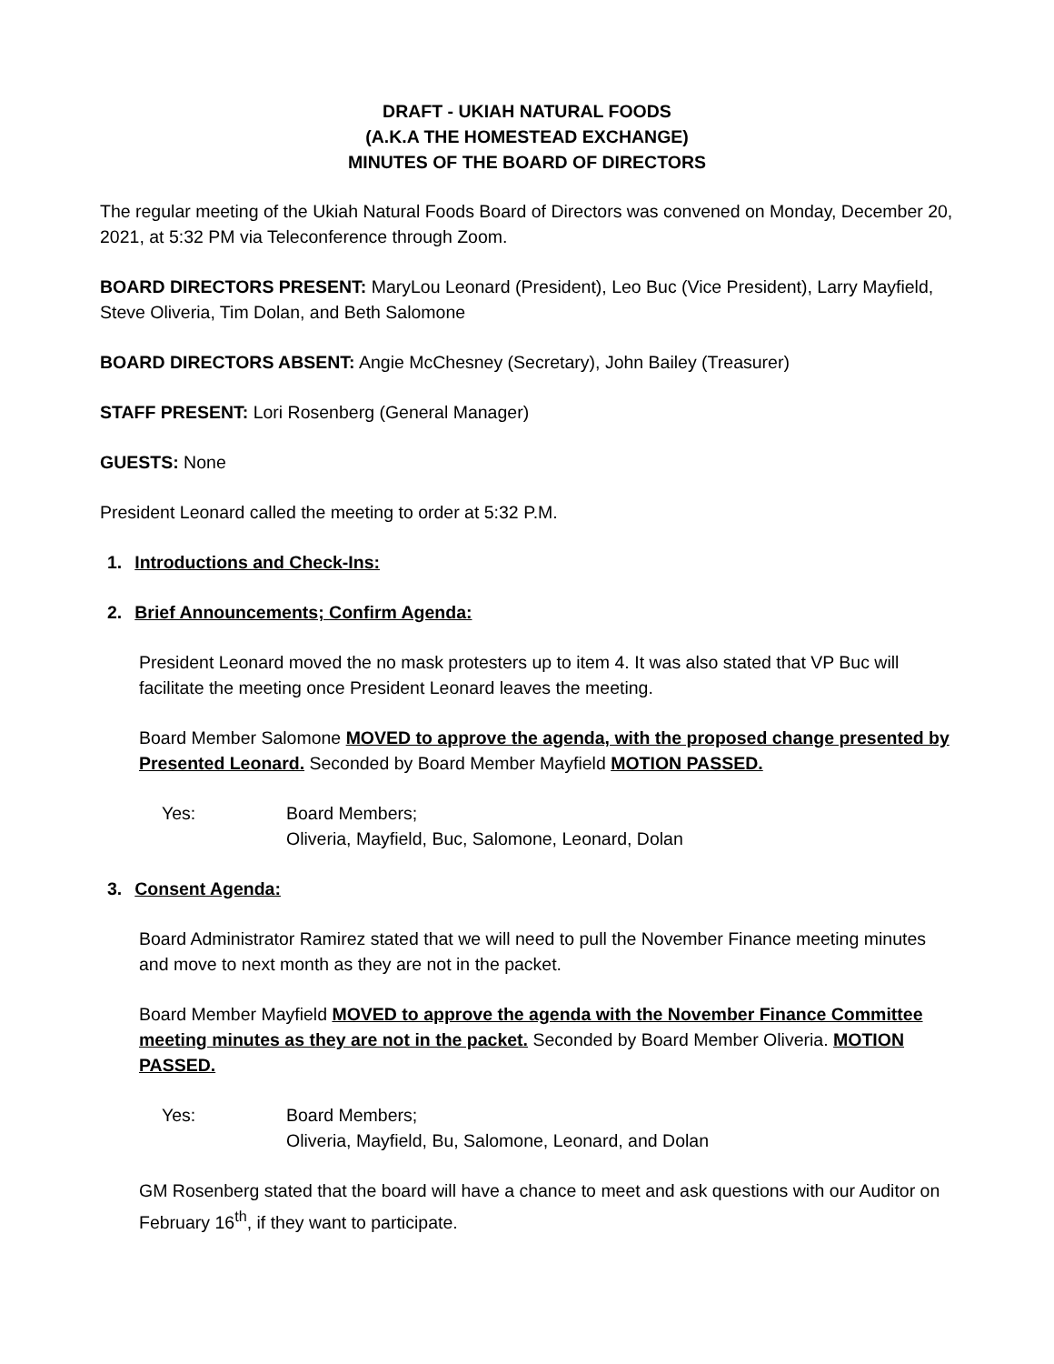DRAFT - UKIAH NATURAL FOODS
(A.K.A THE HOMESTEAD EXCHANGE)
MINUTES OF THE BOARD OF DIRECTORS
The regular meeting of the Ukiah Natural Foods Board of Directors was convened on Monday, December 20, 2021, at 5:32 PM via Teleconference through Zoom.
BOARD DIRECTORS PRESENT: MaryLou Leonard (President), Leo Buc (Vice President), Larry Mayfield, Steve Oliveria, Tim Dolan, and Beth Salomone
BOARD DIRECTORS ABSENT: Angie McChesney (Secretary), John Bailey (Treasurer)
STAFF PRESENT: Lori Rosenberg (General Manager)
GUESTS: None
President Leonard called the meeting to order at 5:32 P.M.
1. Introductions and Check-Ins:
2. Brief Announcements; Confirm Agenda:
President Leonard moved the no mask protesters up to item 4. It was also stated that VP Buc will facilitate the meeting once President Leonard leaves the meeting.
Board Member Salomone MOVED to approve the agenda, with the proposed change presented by Presented Leonard. Seconded by Board Member Mayfield MOTION PASSED.
Yes: Board Members;
Oliveria, Mayfield, Buc, Salomone, Leonard, Dolan
3. Consent Agenda:
Board Administrator Ramirez stated that we will need to pull the November Finance meeting minutes and move to next month as they are not in the packet.
Board Member Mayfield MOVED to approve the agenda with the November Finance Committee meeting minutes as they are not in the packet. Seconded by Board Member Oliveria. MOTION PASSED.
Yes: Board Members;
Oliveria, Mayfield, Bu, Salomone, Leonard, and Dolan
GM Rosenberg stated that the board will have a chance to meet and ask questions with our Auditor on February 16<sup>th</sup>, if they want to participate.